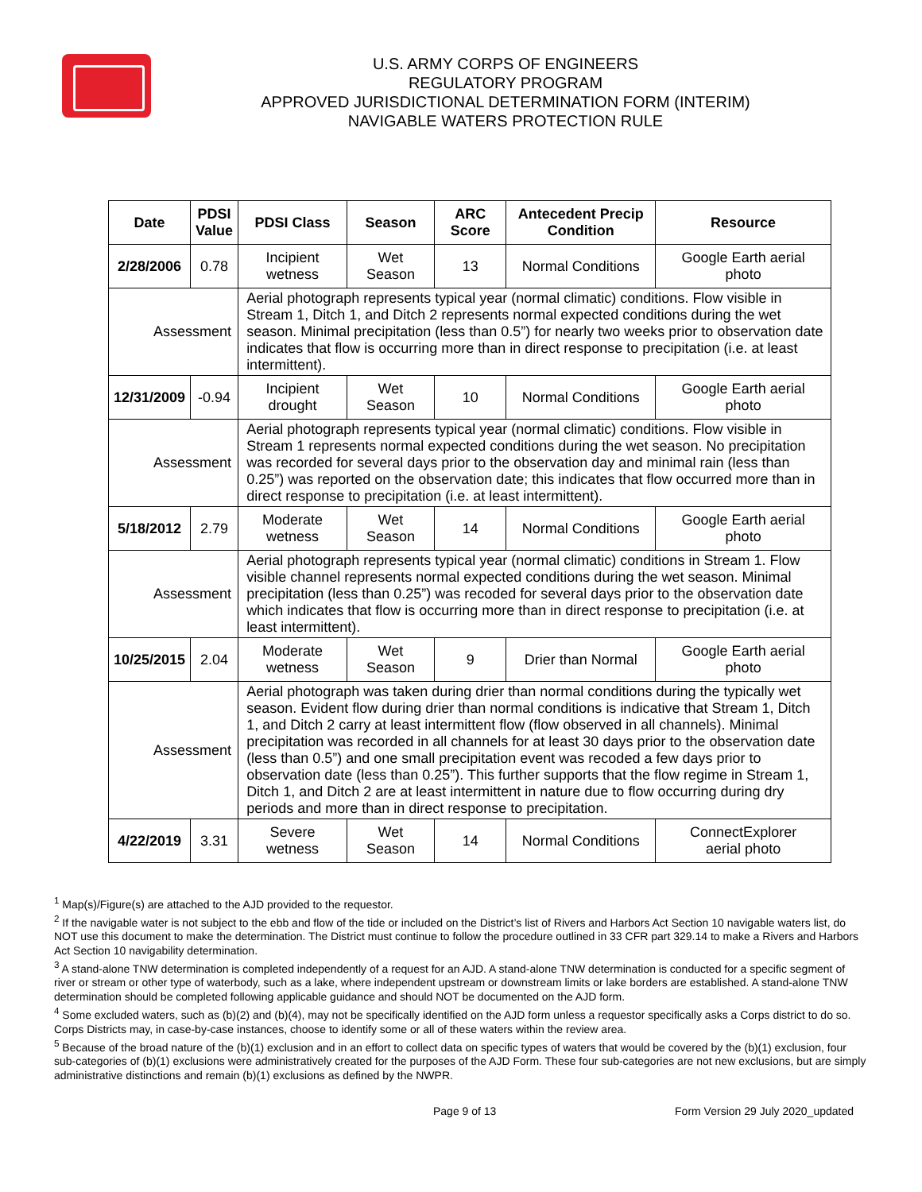U.S. ARMY CORPS OF ENGINEERS
REGULATORY PROGRAM
APPROVED JURISDICTIONAL DETERMINATION FORM (INTERIM)
NAVIGABLE WATERS PROTECTION RULE
| Date | PDSI Value | PDSI Class | Season | ARC Score | Antecedent Precip Condition | Resource |
| --- | --- | --- | --- | --- | --- | --- |
| 2/28/2006 | 0.78 | Incipient wetness | Wet Season | 13 | Normal Conditions | Google Earth aerial photo |
| Assessment | | Aerial photograph represents typical year (normal climatic) conditions. Flow visible in Stream 1, Ditch 1, and Ditch 2 represents normal expected conditions during the wet season. Minimal precipitation (less than 0.5”) for nearly two weeks prior to observation date indicates that flow is occurring more than in direct response to precipitation (i.e. at least intermittent). | | | | |
| 12/31/2009 | -0.94 | Incipient drought | Wet Season | 10 | Normal Conditions | Google Earth aerial photo |
| Assessment | | Aerial photograph represents typical year (normal climatic) conditions. Flow visible in Stream 1 represents normal expected conditions during the wet season. No precipitation was recorded for several days prior to the observation day and minimal rain (less than 0.25”) was reported on the observation date; this indicates that flow occurred more than in direct response to precipitation (i.e. at least intermittent). | | | | |
| 5/18/2012 | 2.79 | Moderate wetness | Wet Season | 14 | Normal Conditions | Google Earth aerial photo |
| Assessment | | Aerial photograph represents typical year (normal climatic) conditions in Stream 1. Flow visible channel represents normal expected conditions during the wet season. Minimal precipitation (less than 0.25”) was recoded for several days prior to the observation date which indicates that flow is occurring more than in direct response to precipitation (i.e. at least intermittent). | | | | |
| 10/25/2015 | 2.04 | Moderate wetness | Wet Season | 9 | Drier than Normal | Google Earth aerial photo |
| Assessment | | Aerial photograph was taken during drier than normal conditions during the typically wet season. Evident flow during drier than normal conditions is indicative that Stream 1, Ditch 1, and Ditch 2 carry at least intermittent flow (flow observed in all channels). Minimal precipitation was recorded in all channels for at least 30 days prior to the observation date (less than 0.5”) and one small precipitation event was recoded a few days prior to observation date (less than 0.25”). This further supports that the flow regime in Stream 1, Ditch 1, and Ditch 2 are at least intermittent in nature due to flow occurring during dry periods and more than in direct response to precipitation. | | | | |
| 4/22/2019 | 3.31 | Severe wetness | Wet Season | 14 | Normal Conditions | ConnectExplorer aerial photo |
<sup>1</sup> Map(s)/Figure(s) are attached to the AJD provided to the requestor.
<sup>2</sup> If the navigable water is not subject to the ebb and flow of the tide or included on the District’s list of Rivers and Harbors Act Section 10 navigable waters list, do NOT use this document to make the determination. The District must continue to follow the procedure outlined in 33 CFR part 329.14 to make a Rivers and Harbors Act Section 10 navigability determination.
<sup>3</sup> A stand-alone TNW determination is completed independently of a request for an AJD. A stand-alone TNW determination is conducted for a specific segment of river or stream or other type of waterbody, such as a lake, where independent upstream or downstream limits or lake borders are established. A stand-alone TNW determination should be completed following applicable guidance and should NOT be documented on the AJD form.
<sup>4</sup> Some excluded waters, such as (b)(2) and (b)(4), may not be specifically identified on the AJD form unless a requestor specifically asks a Corps district to do so. Corps Districts may, in case-by-case instances, choose to identify some or all of these waters within the review area.
<sup>5</sup> Because of the broad nature of the (b)(1) exclusion and in an effort to collect data on specific types of waters that would be covered by the (b)(1) exclusion, four sub-categories of (b)(1) exclusions were administratively created for the purposes of the AJD Form. These four sub-categories are not new exclusions, but are simply administrative distinctions and remain (b)(1) exclusions as defined by the NWPR.
Page 9 of 13 Form Version 29 July 2020_updated